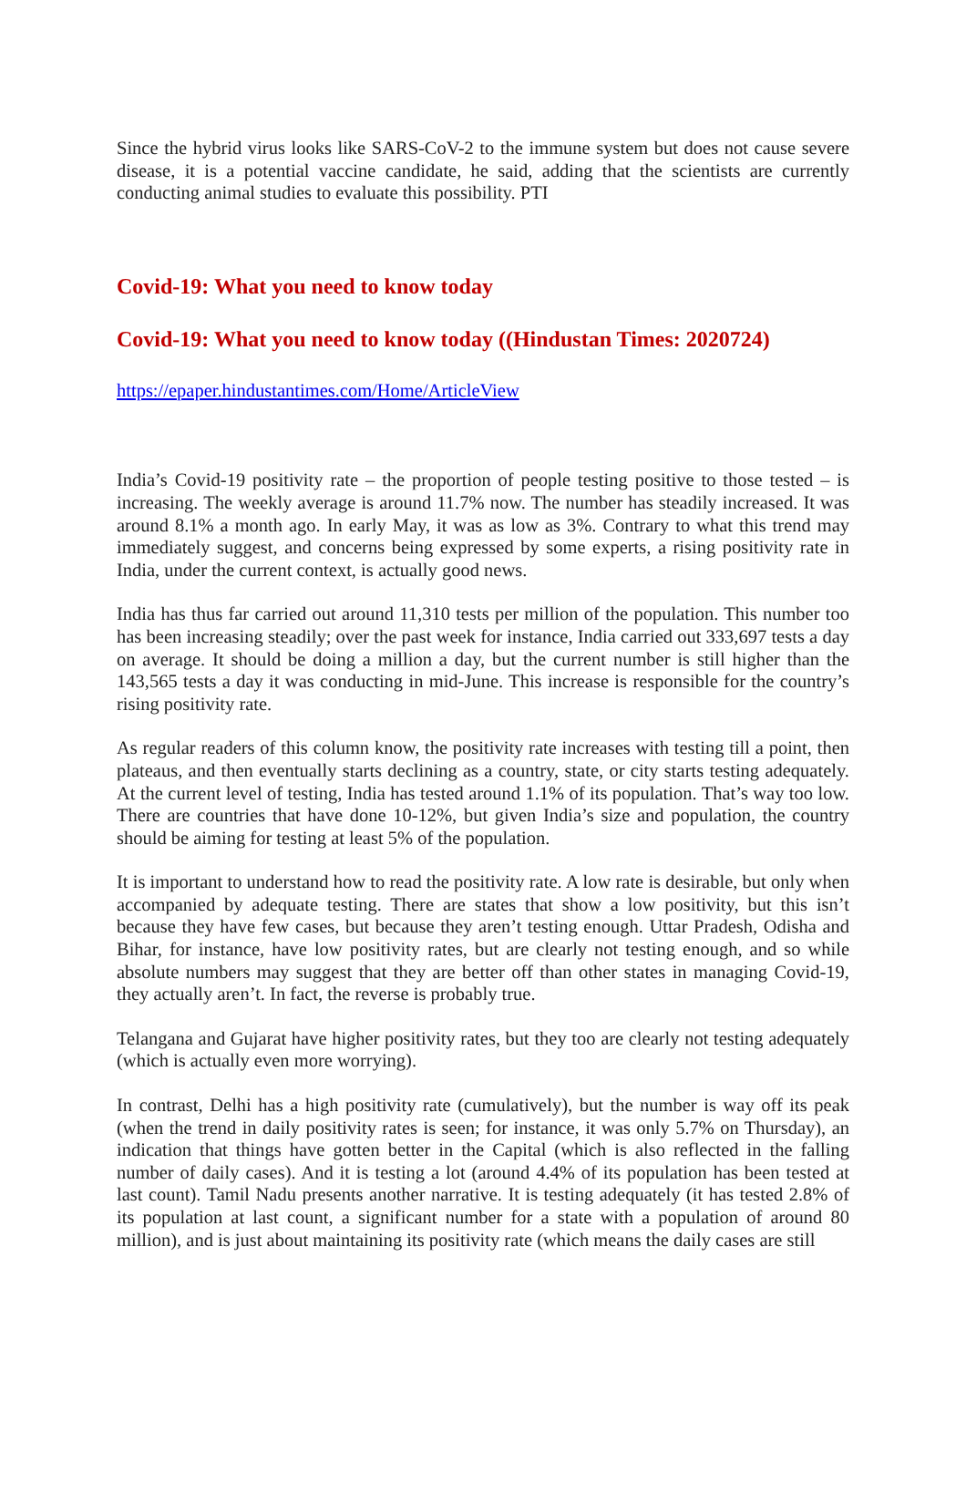Since the hybrid virus looks like SARS-CoV-2 to the immune system but does not cause severe disease, it is a potential vaccine candidate, he said, adding that the scientists are currently conducting animal studies to evaluate this possibility. PTI
Covid-19: What you need to know today
Covid-19: What you need to know today ((Hindustan Times: 2020724)
https://epaper.hindustantimes.com/Home/ArticleView
India’s Covid-19 positivity rate – the proportion of people testing positive to those tested – is increasing. The weekly average is around 11.7% now. The number has steadily increased. It was around 8.1% a month ago. In early May, it was as low as 3%. Contrary to what this trend may immediately suggest, and concerns being expressed by some experts, a rising positivity rate in India, under the current context, is actually good news.
India has thus far carried out around 11,310 tests per million of the population. This number too has been increasing steadily; over the past week for instance, India carried out 333,697 tests a day on average. It should be doing a million a day, but the current number is still higher than the 143,565 tests a day it was conducting in mid-June. This increase is responsible for the country’s rising positivity rate.
As regular readers of this column know, the positivity rate increases with testing till a point, then plateaus, and then eventually starts declining as a country, state, or city starts testing adequately. At the current level of testing, India has tested around 1.1% of its population. That’s way too low. There are countries that have done 10-12%, but given India’s size and population, the country should be aiming for testing at least 5% of the population.
It is important to understand how to read the positivity rate. A low rate is desirable, but only when accompanied by adequate testing. There are states that show a low positivity, but this isn’t because they have few cases, but because they aren’t testing enough. Uttar Pradesh, Odisha and Bihar, for instance, have low positivity rates, but are clearly not testing enough, and so while absolute numbers may suggest that they are better off than other states in managing Covid-19, they actually aren’t. In fact, the reverse is probably true.
Telangana and Gujarat have higher positivity rates, but they too are clearly not testing adequately (which is actually even more worrying).
In contrast, Delhi has a high positivity rate (cumulatively), but the number is way off its peak (when the trend in daily positivity rates is seen; for instance, it was only 5.7% on Thursday), an indication that things have gotten better in the Capital (which is also reflected in the falling number of daily cases). And it is testing a lot (around 4.4% of its population has been tested at last count). Tamil Nadu presents another narrative. It is testing adequately (it has tested 2.8% of its population at last count, a significant number for a state with a population of around 80 million), and is just about maintaining its positivity rate (which means the daily cases are still